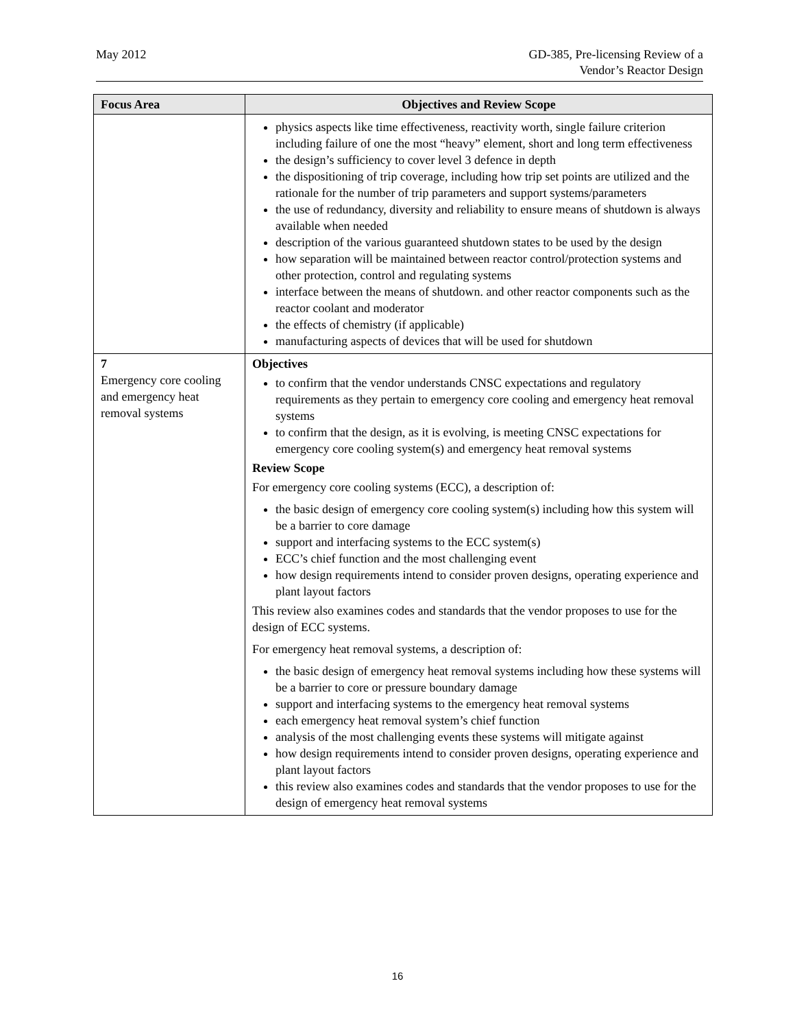May 2012 GD-385, Pre-licensing Review of a
Vendor’s Reactor Design
| Focus Area | Objectives and Review Scope |
| --- | --- |
| | physics aspects like time effectiveness, reactivity worth, single failure criterion including failure of one the most “heavy” element, short and long term effectiveness the design’s sufficiency to cover level 3 defence in depth the dispositioning of trip coverage, including how trip set points are utilized and the rationale for the number of trip parameters and support systems/parameters the use of redundancy, diversity and reliability to ensure means of shutdown is always available when needed description of the various guaranteed shutdown states to be used by the design how separation will be maintained between reactor control/protection systems and other protection, control and regulating systems interface between the means of shutdown. and other reactor components such as the reactor coolant and moderator the effects of chemistry (if applicable) manufacturing aspects of devices that will be used for shutdown |
| 7 Emergency core cooling and emergency heat removal systems | Objectives to confirm that the vendor understands CNSC expectations and regulatory requirements as they pertain to emergency core cooling and emergency heat removal systems to confirm that the design, as it is evolving, is meeting CNSC expectations for emergency core cooling system(s) and emergency heat removal systems Review Scope For emergency core cooling systems (ECC), a description of: the basic design of emergency core cooling system(s) including how this system will be a barrier to core damage support and interfacing systems to the ECC system(s) ECC’s chief function and the most challenging event how design requirements intend to consider proven designs, operating experience and plant layout factors This review also examines codes and standards that the vendor proposes to use for the design of ECC systems. For emergency heat removal systems, a description of: the basic design of emergency heat removal systems including how these systems will be a barrier to core or pressure boundary damage support and interfacing systems to the emergency heat removal systems each emergency heat removal system’s chief function analysis of the most challenging events these systems will mitigate against how design requirements intend to consider proven designs, operating experience and plant layout factors this review also examines codes and standards that the vendor proposes to use for the design of emergency heat removal systems |
16